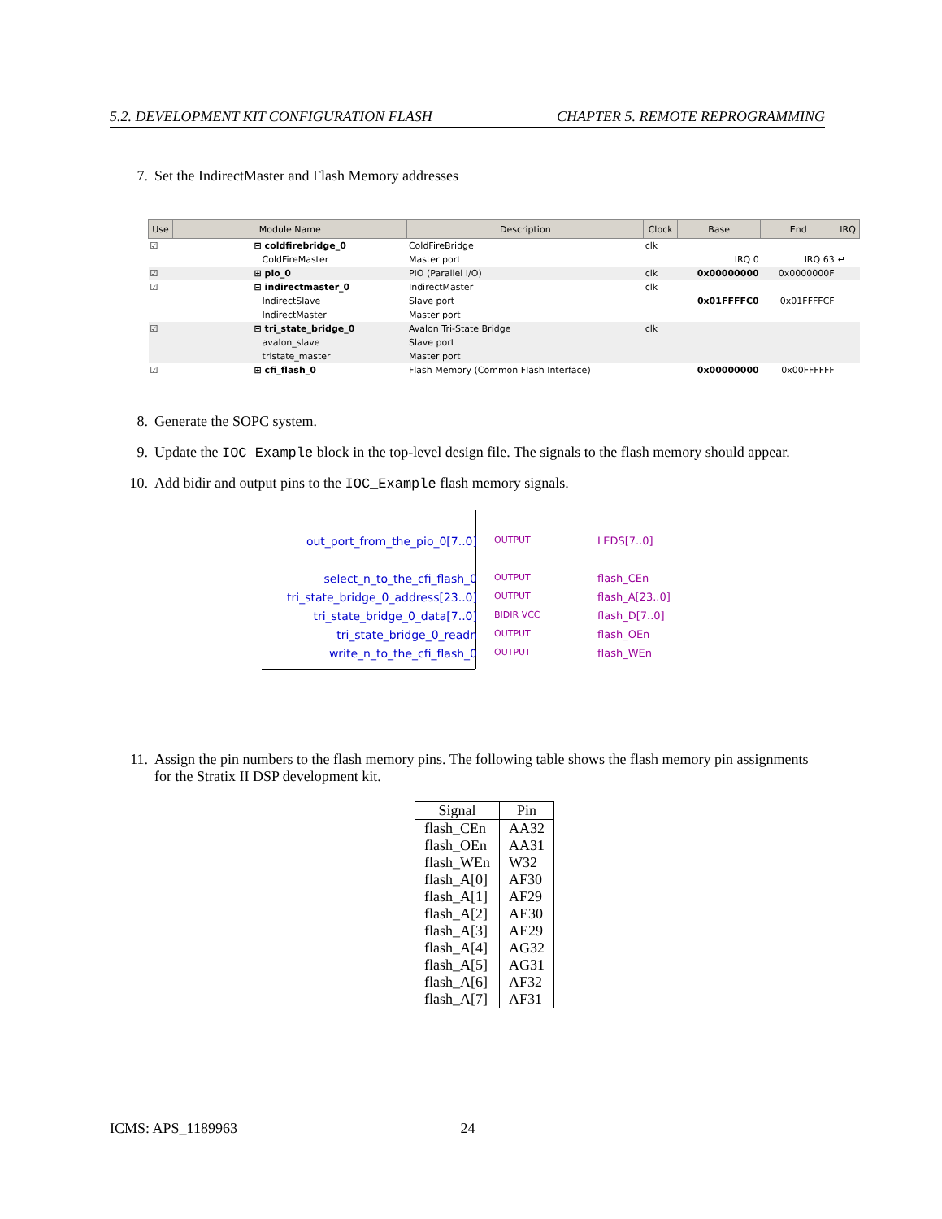5.2. DEVELOPMENT KIT CONFIGURATION FLASH CHAPTER 5. REMOTE REPROGRAMMING
7. Set the IndirectMaster and Flash Memory addresses
| Use | Module Name | Description | Clock | Base | End | IRQ |
| --- | --- | --- | --- | --- | --- | --- |
| ☑ | ⊟ coldfirebridge_0 | ColdFireBridge | clk | | | |
| | ColdFireMaster | Master port | | IRQ 0 | IRQ 63 | ↵ |
| ☑ | ⊞ pio_0 | PIO (Parallel I/O) | clk | 0x00000000 | 0x0000000F | |
| ☑ | ⊟ indirectmaster_0 | IndirectMaster | clk | | | |
| | IndirectSlave | Slave port | | 0x01FFFFC0 | 0x01FFFFCF | |
| | IndirectMaster | Master port | | | | |
| ☑ | ⊟ tri_state_bridge_0 | Avalon Tri-State Bridge | clk | | | |
| | avalon_slave | Slave port | | | | |
| | tristate_master | Master port | | | | |
| ☑ | ⊞ cfi_flash_0 | Flash Memory (Common Flash Interface) | | 0x00000000 | 0x00FFFFFF | |
8. Generate the SOPC system.
9. Update the IOC_Example block in the top-level design file. The signals to the flash memory should appear.
10. Add bidir and output pins to the IOC_Example flash memory signals.
out_port_from_the_pio_0[7..0] OUTPUT LEDS[7..0]
select_n_to_the_cfi_flash_0 OUTPUT flash_CEn
tri_state_bridge_0_address[23..0]
OUTPUT flash_A[23..0]
tri_state_bridge_0_data[7..0] BIDIR VCC flash_D[7..0]
tri_state_bridge_0_readn OUTPUT flash_OEn
write_n_to_the_cfi_flash_0 OUTPUT flash_WEn
11. Assign the pin numbers to the flash memory pins. The following table shows the flash memory pin assignments for the Stratix II DSP development kit.
| Signal | Pin |
| --- | --- |
| flash_CEn | AA32 |
| flash_OEn | AA31 |
| flash_WEn | W32 |
| flash_A[0] | AF30 |
| flash_A[1] | AF29 |
| flash_A[2] | AE30 |
| flash_A[3] | AE29 |
| flash_A[4] | AG32 |
| flash_A[5] | AG31 |
| flash_A[6] | AF32 |
| flash_A[7] | AF31 |
ICMS: APS_1189963 24